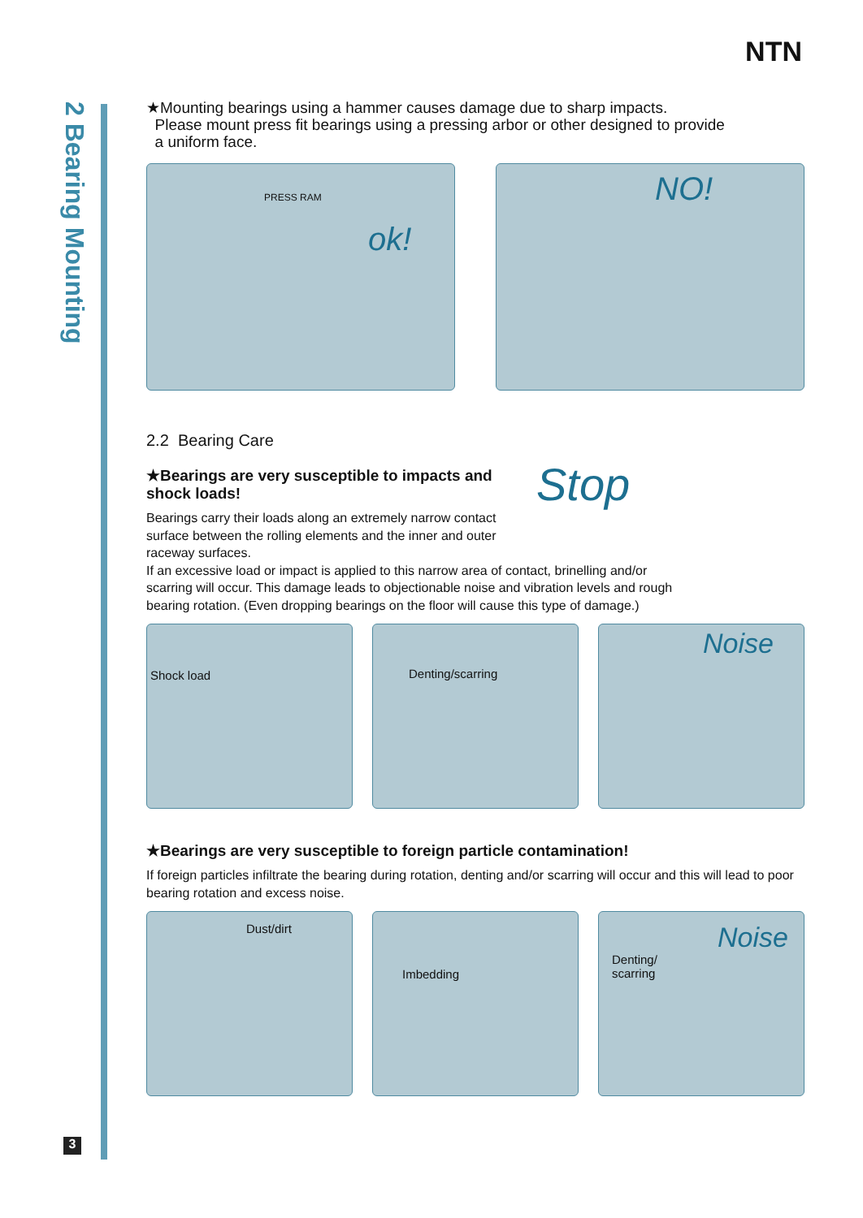NTN
2 Bearing Mounting
★Mounting bearings using a hammer causes damage due to sharp impacts.
Please mount press fit bearings using a pressing arbor or other designed to provide
a uniform face.
PRESS RAM
ok!
NO!
2.2 Bearing Care
★Bearings are very susceptible to impacts and shock loads!
Bearings carry their loads along an extremely narrow contact surface between the rolling elements and the inner and outer raceway surfaces.
Stop
If an excessive load or impact is applied to this narrow area of contact, brinelling and/or scarring will occur. This damage leads to objectionable noise and vibration levels and rough bearing rotation. (Even dropping bearings on the floor will cause this type of damage.)
Shock load
Denting/scarring
Noise
★Bearings are very susceptible to foreign particle contamination!
If foreign particles infiltrate the bearing during rotation, denting and/or scarring will occur and this will lead to poor bearing rotation and excess noise.
Dust/dirt
Imbedding
Denting/
scarring
Noise
3